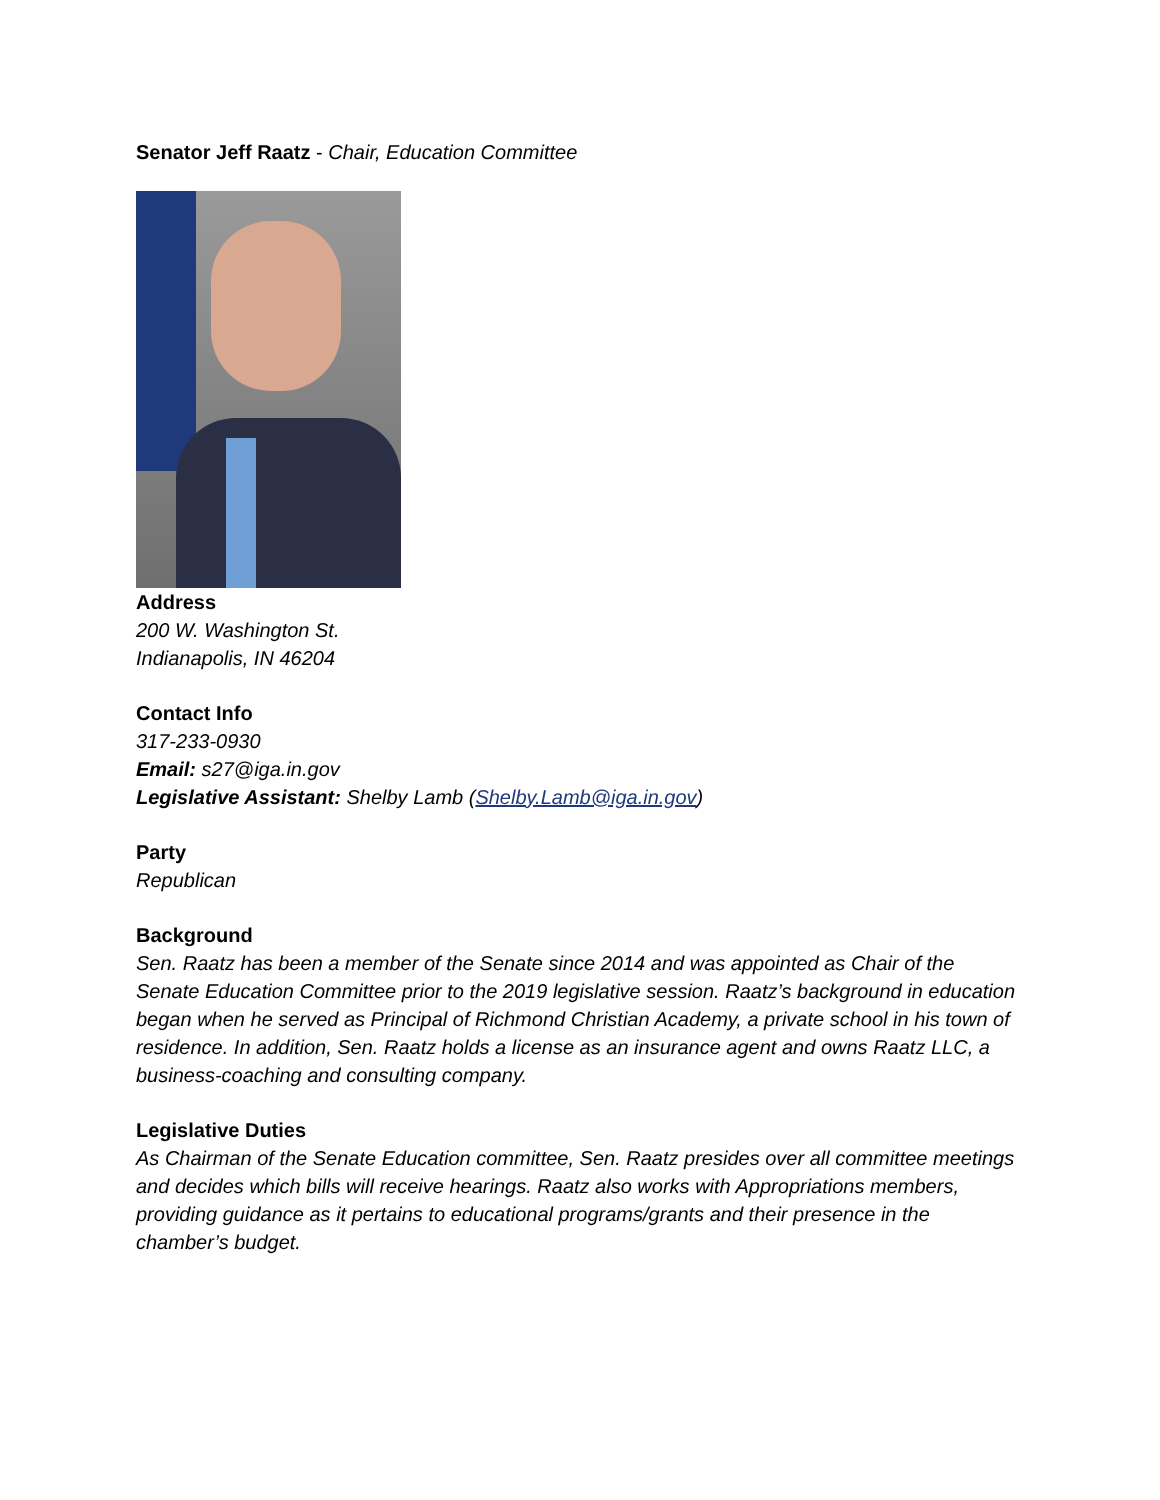Senator Jeff Raatz - Chair, Education Committee
Address
200 W. Washington St.
Indianapolis, IN 46204
Contact Info
317-233-0930
Email: s27@iga.in.gov
Legislative Assistant: Shelby Lamb (Shelby.Lamb@iga.in.gov)
Party
Republican
Background
Sen. Raatz has been a member of the Senate since 2014 and was appointed as Chair of the Senate Education Committee prior to the 2019 legislative session. Raatz’s background in education began when he served as Principal of Richmond Christian Academy, a private school in his town of residence. In addition, Sen. Raatz holds a license as an insurance agent and owns Raatz LLC, a business-coaching and consulting company.
Legislative Duties
As Chairman of the Senate Education committee, Sen. Raatz presides over all committee meetings and decides which bills will receive hearings. Raatz also works with Appropriations members, providing guidance as it pertains to educational programs/grants and their presence in the chamber’s budget.